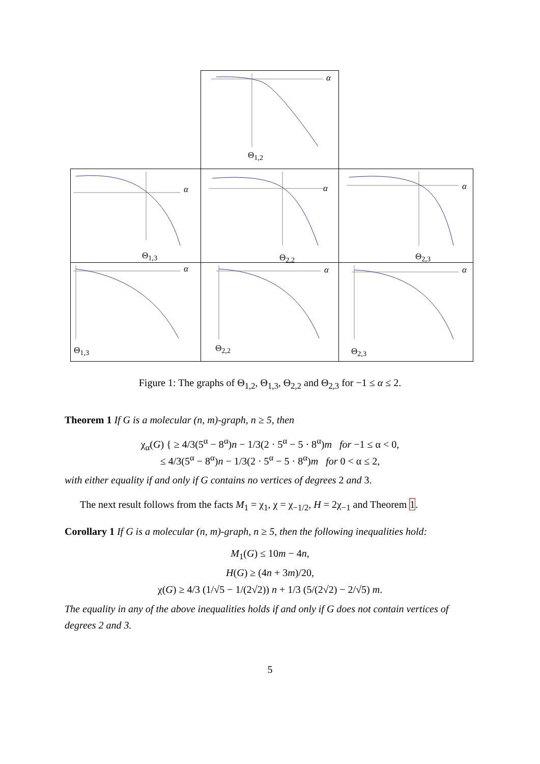α
Θ<sub>1,2</sub>
α
Θ<sub>1,3</sub>
α
Θ<sub>2,2</sub>
α
Θ<sub>2,3</sub>
α
Θ<sub>1,3</sub>
α
Θ<sub>2,2</sub>
α
Θ<sub>2,3</sub>
Figure 1: The graphs of Θ<sub>1,2</sub>, Θ<sub>1,3</sub>, Θ<sub>2,2</sub> and Θ<sub>2,3</sub> for −1 ≤ α ≤ 2.
Theorem 1 If G is a molecular (n, m)-graph, n ≥ 5, then
χ<sub>α</sub>(G) { ≥ 4/3(5<sup>α</sup> − 8<sup>α</sup>)n − 1/3(2 · 5<sup>α</sup> − 5 · 8<sup>α</sup>)m for −1 ≤ α < 0,
≤ 4/3(5<sup>α</sup> − 8<sup>α</sup>)n − 1/3(2 · 5<sup>α</sup> − 5 · 8<sup>α</sup>)m for 0 < α ≤ 2,
with either equality if and only if G contains no vertices of degrees 2 and 3.
The next result follows from the facts M<sub>1</sub> = χ<sub>1</sub>, χ = χ<sub>−1/2</sub>, H = 2χ<sub>−1</sub> and Theorem 1.
Corollary 1 If G is a molecular (n, m)-graph, n ≥ 5, then the following inequalities hold:
M<sub>1</sub>(G) ≤ 10m − 4n,
H(G) ≥ (4n + 3m)/20,
χ(G) ≥ 4/3 (1/√5 − 1/(2√2)) n + 1/3 (5/(2√2) − 2/√5) m.
The equality in any of the above inequalities holds if and only if G does not contain vertices of degrees 2 and 3.
5